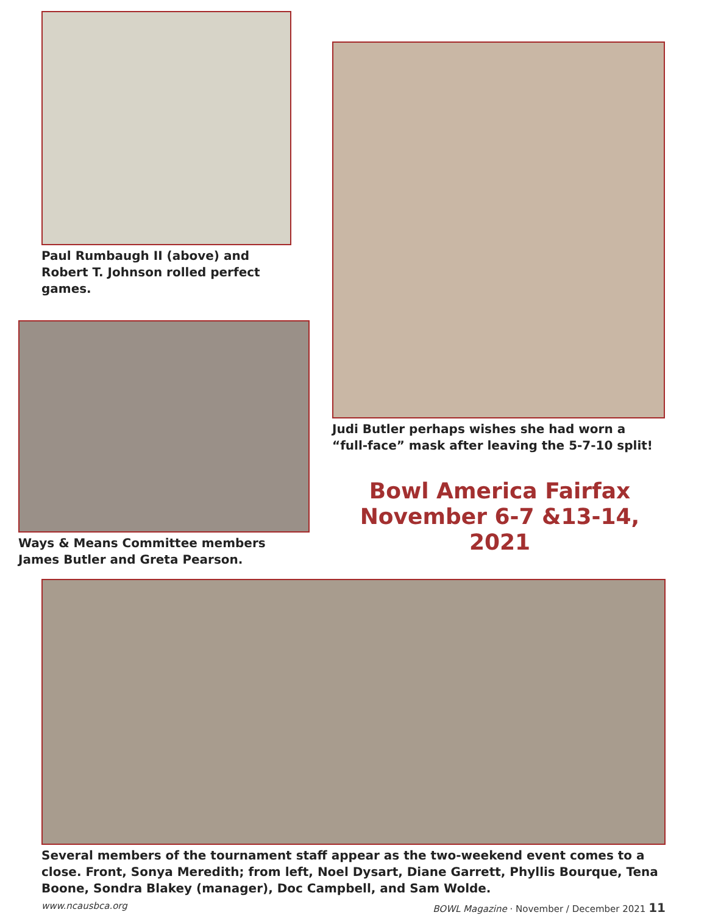Paul Rumbaugh II (above) and Robert T. Johnson rolled perfect games.
Ways & Means Committee members James Butler and Greta Pearson.
Judi Butler perhaps wishes she had worn a “full-face” mask after leaving the 5-7-10 split!
Bowl America Fairfax
November 6-7 &13-14, 2021
Several members of the tournament staff appear as the two-weekend event comes to a close. Front, Sonya Meredith; from left, Noel Dysart, Diane Garrett, Phyllis Bourque, Tena Boone, Sondra Blakey (manager), Doc Campbell, and Sam Wolde.
www.ncausbca.org BOWL Magazine · November / December 2021 11